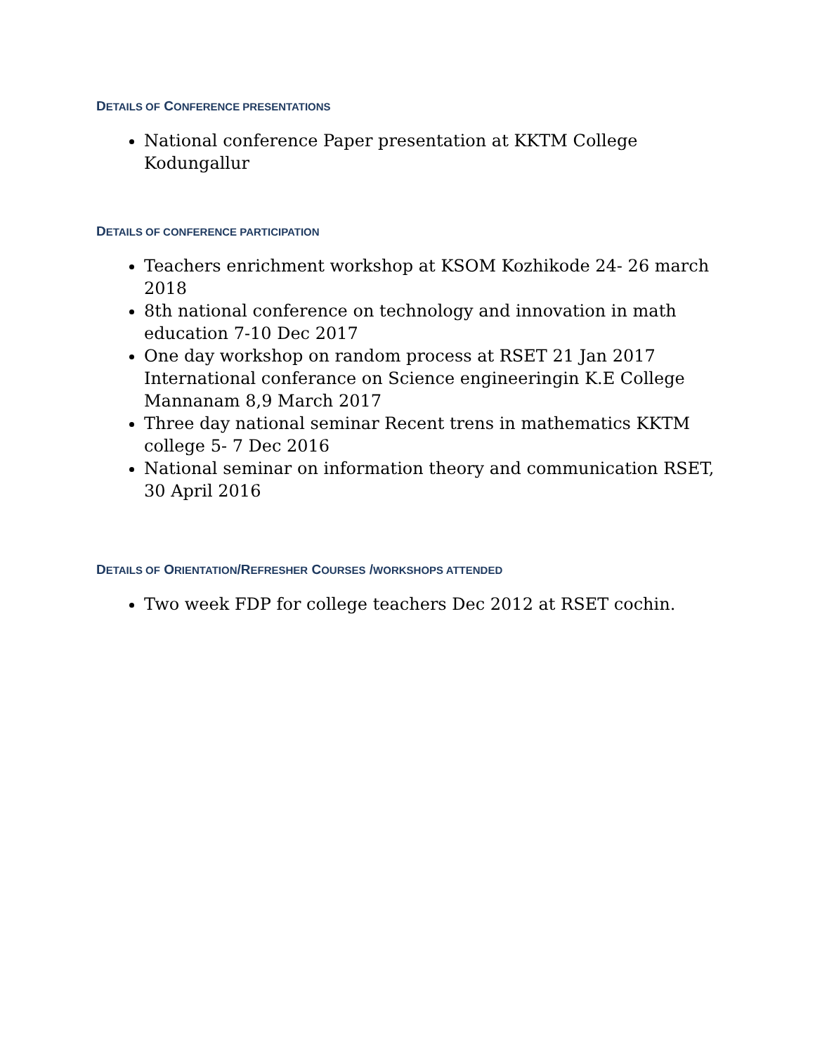DETAILS OF CONFERENCE PRESENTATIONS
National conference Paper presentation at KKTM College Kodungallur
DETAILS OF CONFERENCE PARTICIPATION
Teachers enrichment workshop at KSOM Kozhikode 24- 26 march 2018
8th national conference on technology and innovation in math education 7-10 Dec 2017
One day workshop on random process at RSET 21 Jan 2017 International conferance on Science engineeringin K.E College Mannanam 8,9 March 2017
Three day national seminar Recent trens in mathematics KKTM college 5- 7 Dec 2016
National seminar on information theory and communication RSET, 30 April 2016
DETAILS OF ORIENTATION/REFRESHER COURSES /WORKSHOPS ATTENDED
Two week FDP for college teachers Dec 2012 at RSET cochin.